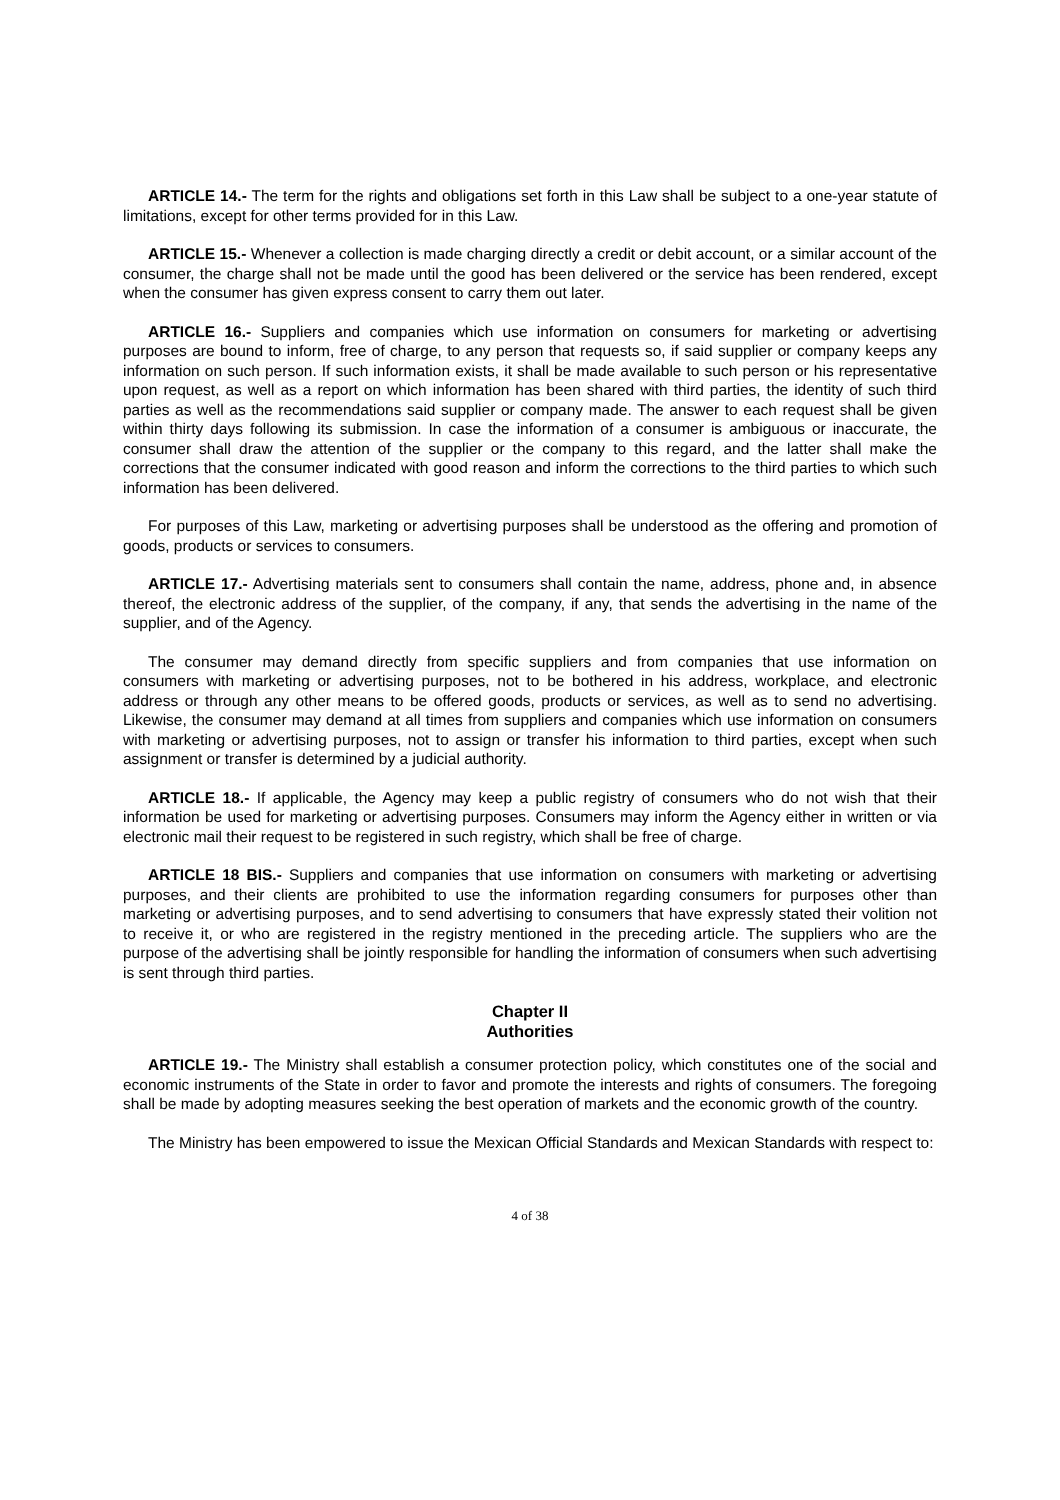ARTICLE 14.- The term for the rights and obligations set forth in this Law shall be subject to a one-year statute of limitations, except for other terms provided for in this Law.
ARTICLE 15.- Whenever a collection is made charging directly a credit or debit account, or a similar account of the consumer, the charge shall not be made until the good has been delivered or the service has been rendered, except when the consumer has given express consent to carry them out later.
ARTICLE 16.- Suppliers and companies which use information on consumers for marketing or advertising purposes are bound to inform, free of charge, to any person that requests so, if said supplier or company keeps any information on such person. If such information exists, it shall be made available to such person or his representative upon request, as well as a report on which information has been shared with third parties, the identity of such third parties as well as the recommendations said supplier or company made. The answer to each request shall be given within thirty days following its submission. In case the information of a consumer is ambiguous or inaccurate, the consumer shall draw the attention of the supplier or the company to this regard, and the latter shall make the corrections that the consumer indicated with good reason and inform the corrections to the third parties to which such information has been delivered.
For purposes of this Law, marketing or advertising purposes shall be understood as the offering and promotion of goods, products or services to consumers.
ARTICLE 17.- Advertising materials sent to consumers shall contain the name, address, phone and, in absence thereof, the electronic address of the supplier, of the company, if any, that sends the advertising in the name of the supplier, and of the Agency.
The consumer may demand directly from specific suppliers and from companies that use information on consumers with marketing or advertising purposes, not to be bothered in his address, workplace, and electronic address or through any other means to be offered goods, products or services, as well as to send no advertising. Likewise, the consumer may demand at all times from suppliers and companies which use information on consumers with marketing or advertising purposes, not to assign or transfer his information to third parties, except when such assignment or transfer is determined by a judicial authority.
ARTICLE 18.- If applicable, the Agency may keep a public registry of consumers who do not wish that their information be used for marketing or advertising purposes. Consumers may inform the Agency either in written or via electronic mail their request to be registered in such registry, which shall be free of charge.
ARTICLE 18 BIS.- Suppliers and companies that use information on consumers with marketing or advertising purposes, and their clients are prohibited to use the information regarding consumers for purposes other than marketing or advertising purposes, and to send advertising to consumers that have expressly stated their volition not to receive it, or who are registered in the registry mentioned in the preceding article. The suppliers who are the purpose of the advertising shall be jointly responsible for handling the information of consumers when such advertising is sent through third parties.
Chapter II
Authorities
ARTICLE 19.- The Ministry shall establish a consumer protection policy, which constitutes one of the social and economic instruments of the State in order to favor and promote the interests and rights of consumers. The foregoing shall be made by adopting measures seeking the best operation of markets and the economic growth of the country.
The Ministry has been empowered to issue the Mexican Official Standards and Mexican Standards with respect to:
4 of 38